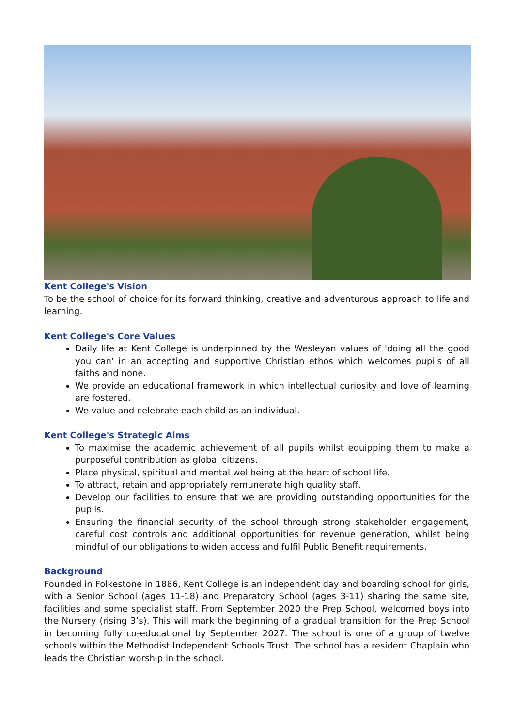Kent College's Vision
To be the school of choice for its forward thinking, creative and adventurous approach to life and learning.
Kent College's Core Values
Daily life at Kent College is underpinned by the Wesleyan values of 'doing all the good you can' in an accepting and supportive Christian ethos which welcomes pupils of all faiths and none.
We provide an educational framework in which intellectual curiosity and love of learning are fostered.
We value and celebrate each child as an individual.
Kent College's Strategic Aims
To maximise the academic achievement of all pupils whilst equipping them to make a purposeful contribution as global citizens.
Place physical, spiritual and mental wellbeing at the heart of school life.
To attract, retain and appropriately remunerate high quality staff.
Develop our facilities to ensure that we are providing outstanding opportunities for the pupils.
Ensuring the financial security of the school through strong stakeholder engagement, careful cost controls and additional opportunities for revenue generation, whilst being mindful of our obligations to widen access and fulfil Public Benefit requirements.
Background
Founded in Folkestone in 1886, Kent College is an independent day and boarding school for girls, with a Senior School (ages 11-18) and Preparatory School (ages 3-11) sharing the same site, facilities and some specialist staff. From September 2020 the Prep School, welcomed boys into the Nursery (rising 3’s). This will mark the beginning of a gradual transition for the Prep School in becoming fully co-educational by September 2027. The school is one of a group of twelve schools within the Methodist Independent Schools Trust. The school has a resident Chaplain who leads the Christian worship in the school.